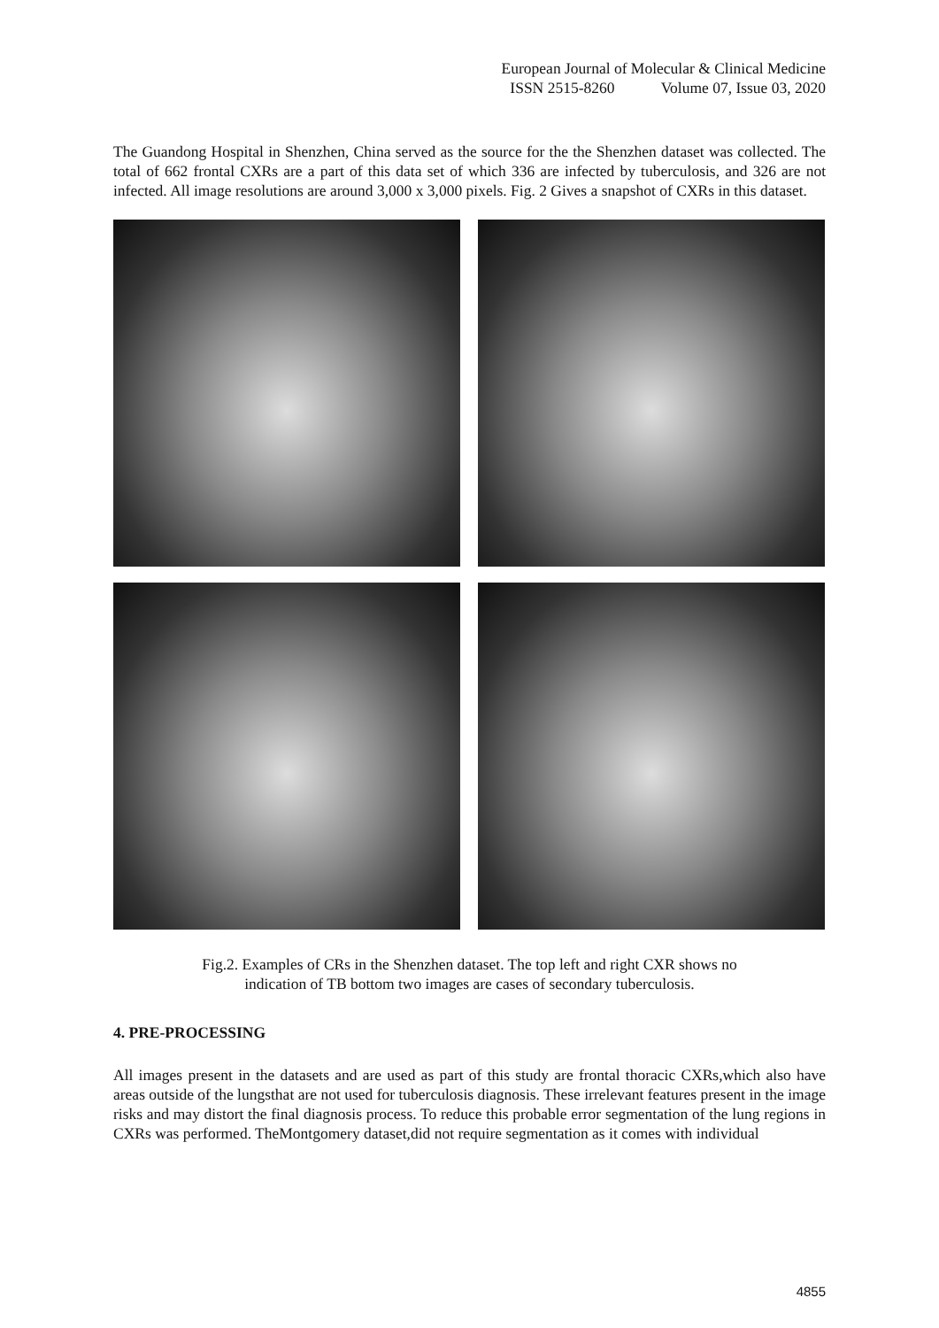European Journal of Molecular & Clinical Medicine
ISSN 2515-8260 Volume 07, Issue 03, 2020
The Guandong Hospital in Shenzhen, China served as the source for the the Shenzhen dataset was collected. The total of 662 frontal CXRs are a part of this data set of which 336 are infected by tuberculosis, and 326 are not infected. All image resolutions are around 3,000 x 3,000 pixels. Fig. 2 Gives a snapshot of CXRs in this dataset.
Fig.2. Examples of CRs in the Shenzhen dataset. The top left and right CXR shows no
indication of TB bottom two images are cases of secondary tuberculosis.
4. PRE-PROCESSING
All images present in the datasets and are used as part of this study are frontal thoracic CXRs,which also have areas outside of the lungsthat are not used for tuberculosis diagnosis. These irrelevant features present in the image risks and may distort the final diagnosis process. To reduce this probable error segmentation of the lung regions in CXRs was performed. TheMontgomery dataset,did not require segmentation as it comes with individual
4855